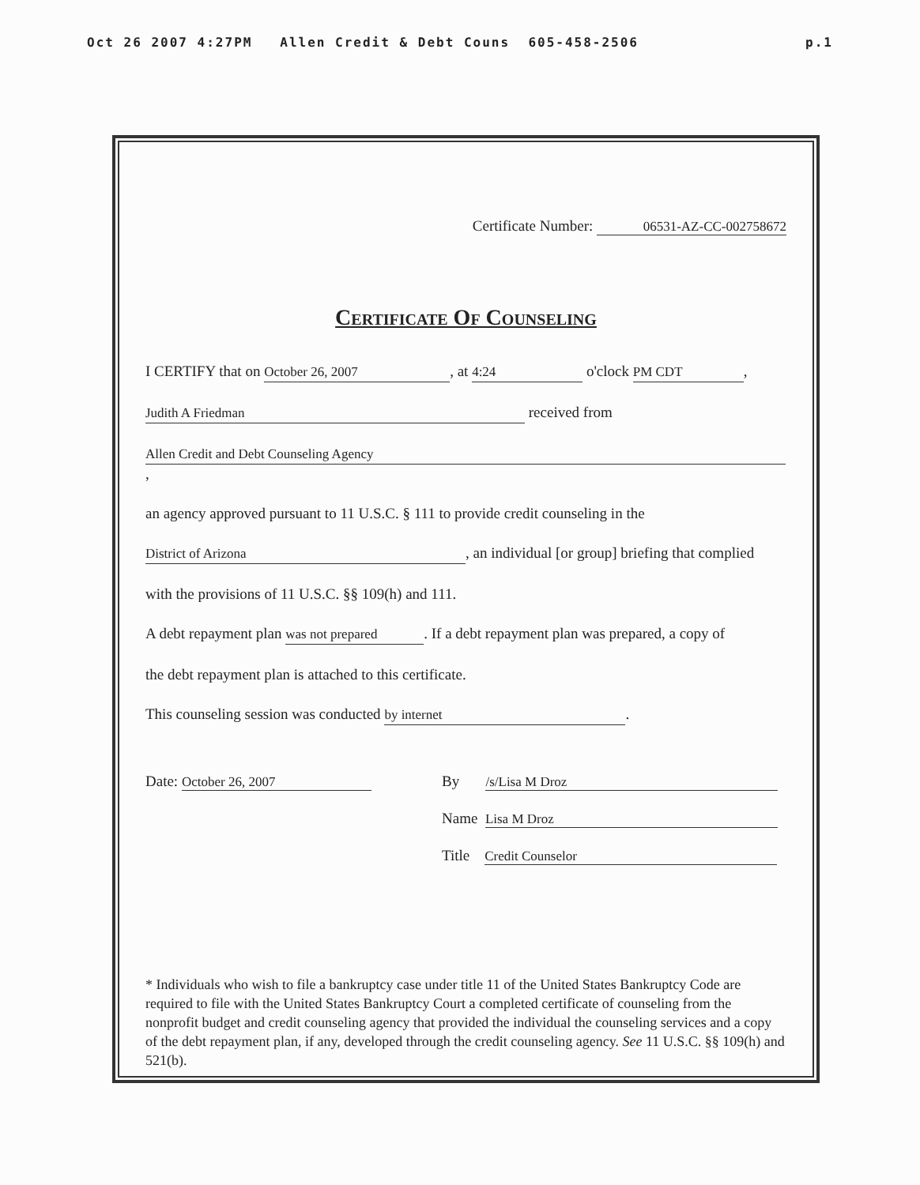Oct 26 2007 4:27PM Allen Credit & Debt Couns 605-458-2506 p.1
Certificate Number: 06531-AZ-CC-002758672
Certificate Of Counseling
I CERTIFY that on October 26, 2007, at 4:24 o'clock PM CDT,
Judith A Friedman received from
Allen Credit and Debt Counseling Agency,
an agency approved pursuant to 11 U.S.C. § 111 to provide credit counseling in the
District of Arizona, an individual [or group] briefing that complied
with the provisions of 11 U.S.C. §§ 109(h) and 111.
A debt repayment plan was not prepared. If a debt repayment plan was prepared, a copy of
the debt repayment plan is attached to this certificate.
This counseling session was conducted by internet.
Date: October 26, 2007 By /s/Lisa M Droz
Name Lisa M Droz
Title Credit Counselor
* Individuals who wish to file a bankruptcy case under title 11 of the United States Bankruptcy Code are required to file with the United States Bankruptcy Court a completed certificate of counseling from the nonprofit budget and credit counseling agency that provided the individual the counseling services and a copy of the debt repayment plan, if any, developed through the credit counseling agency. See 11 U.S.C. §§ 109(h) and 521(b).